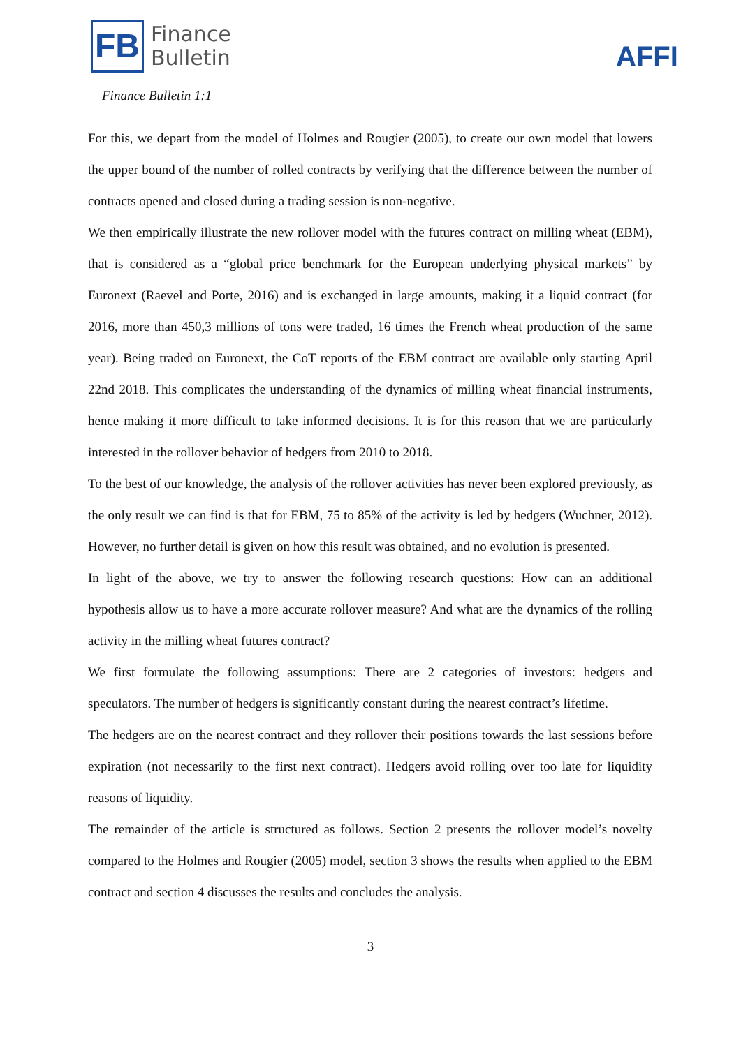FB
Finance
Bulletin
AFFI
Finance Bulletin 1:1
For this, we depart from the model of Holmes and Rougier (2005), to create our own model that lowers the upper bound of the number of rolled contracts by verifying that the difference between the number of contracts opened and closed during a trading session is non-negative.
We then empirically illustrate the new rollover model with the futures contract on milling wheat (EBM), that is considered as a “global price benchmark for the European underlying physical markets” by Euronext (Raevel and Porte, 2016) and is exchanged in large amounts, making it a liquid contract (for 2016, more than 450,3 millions of tons were traded, 16 times the French wheat production of the same year). Being traded on Euronext, the CoT reports of the EBM contract are available only starting April 22nd 2018. This complicates the understanding of the dynamics of milling wheat financial instruments, hence making it more difficult to take informed decisions. It is for this reason that we are particularly interested in the rollover behavior of hedgers from 2010 to 2018.
To the best of our knowledge, the analysis of the rollover activities has never been explored previously, as the only result we can find is that for EBM, 75 to 85% of the activity is led by hedgers (Wuchner, 2012). However, no further detail is given on how this result was obtained, and no evolution is presented.
In light of the above, we try to answer the following research questions: How can an additional hypothesis allow us to have a more accurate rollover measure? And what are the dynamics of the rolling activity in the milling wheat futures contract?
We first formulate the following assumptions: There are 2 categories of investors: hedgers and speculators. The number of hedgers is significantly constant during the nearest contract’s lifetime.
The hedgers are on the nearest contract and they rollover their positions towards the last sessions before expiration (not necessarily to the first next contract). Hedgers avoid rolling over too late for liquidity reasons of liquidity.
The remainder of the article is structured as follows. Section 2 presents the rollover model’s novelty compared to the Holmes and Rougier (2005) model, section 3 shows the results when applied to the EBM contract and section 4 discusses the results and concludes the analysis.
3